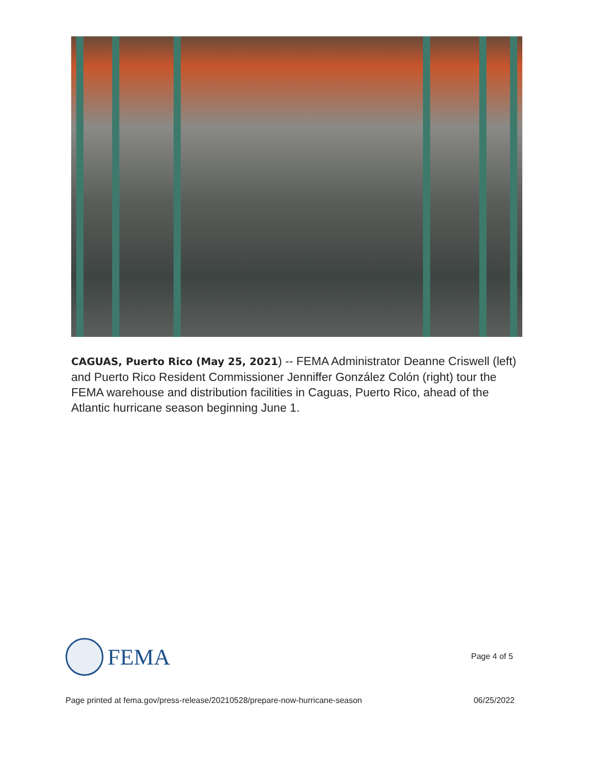CAGUAS, Puerto Rico (May 25, 2021) -- FEMA Administrator Deanne Criswell (left) and Puerto Rico Resident Commissioner Jenniffer González Colón (right) tour the FEMA warehouse and distribution facilities in Caguas, Puerto Rico, ahead of the Atlantic hurricane season beginning June 1.
FEMA
Page 4 of 5
Page printed at fema.gov/press-release/20210528/prepare-now-hurricane-season 06/25/2022